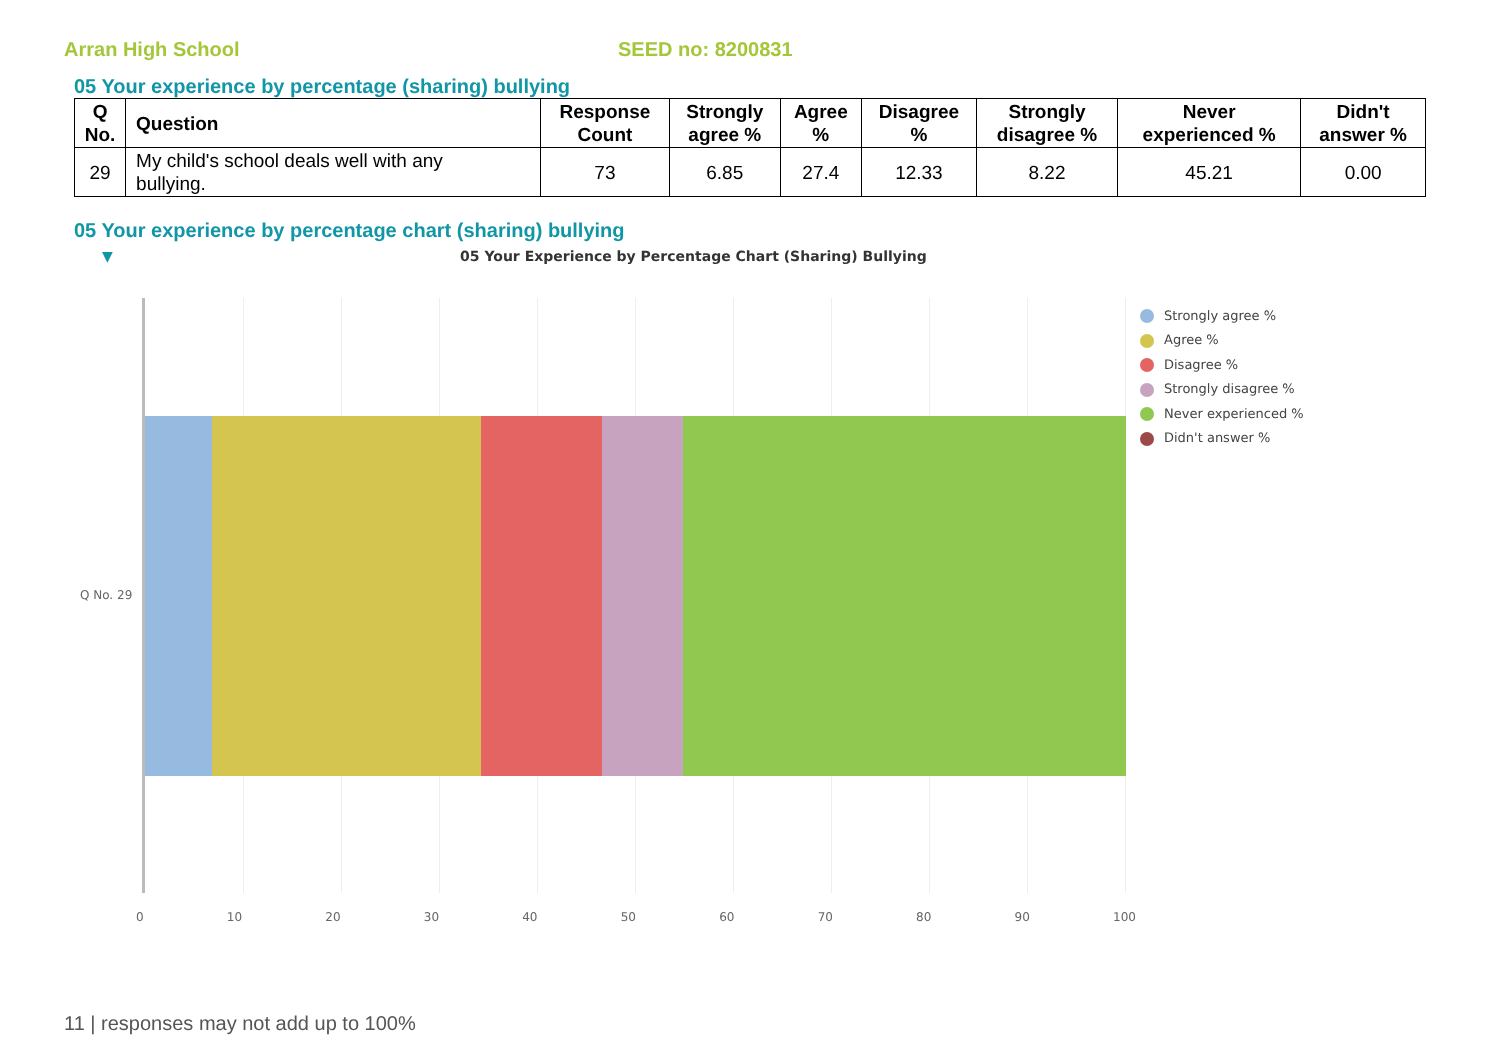Arran High School SEED no: 8200831
05 Your experience by percentage (sharing) bullying
| Q No. | Question | Response Count | Strongly agree % | Agree % | Disagree % | Strongly disagree % | Never experienced % | Didn't answer % |
| --- | --- | --- | --- | --- | --- | --- | --- | --- |
| 29 | My child's school deals well with any bullying. | 73 | 6.85 | 27.4 | 12.33 | 8.22 | 45.21 | 0.00 |
05 Your experience by percentage chart (sharing) bullying
▼ 05 Your Experience by Percentage Chart (Sharing) Bullying
Q No. 29
0 10 20 30 40 50 60 70 80 90 100
Strongly agree %
Agree %
Disagree %
Strongly disagree %
Never experienced %
Didn't answer %
11 | responses may not add up to 100%